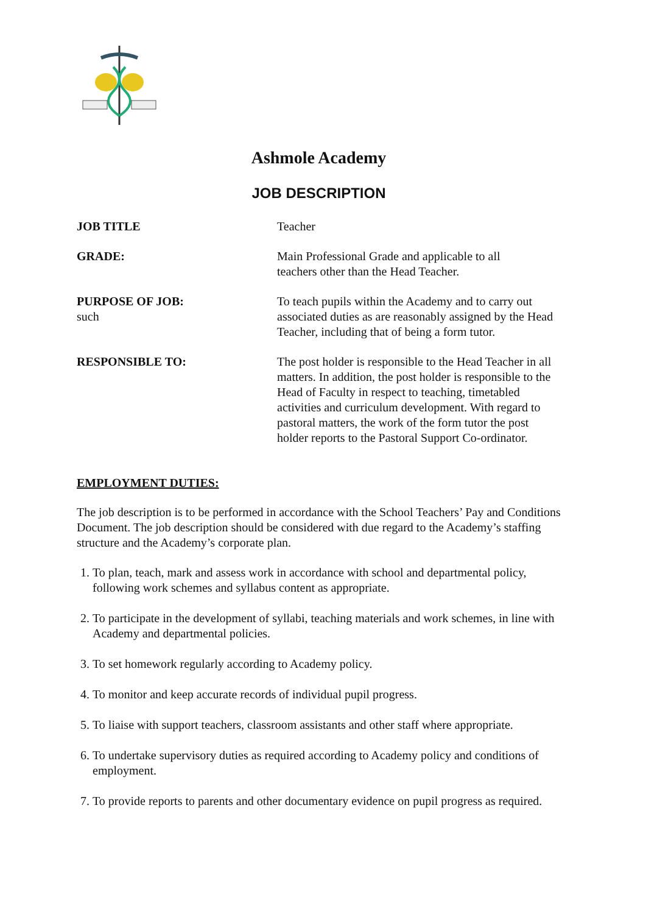Ashmole Academy
JOB DESCRIPTION
JOB TITLE Teacher
GRADE: Main Professional Grade and applicable to all
teachers other than the Head Teacher.
PURPOSE OF JOB:
such
To teach pupils within the Academy and to carry out associated duties as are reasonably assigned by the Head Teacher, including that of being a form tutor.
RESPONSIBLE TO: The post holder is responsible to the Head Teacher in all matters. In addition, the post holder is responsible to the Head of Faculty in respect to teaching, timetabled activities and curriculum development. With regard to pastoral matters, the work of the form tutor the post holder reports to the Pastoral Support Co-ordinator.
EMPLOYMENT DUTIES:
The job description is to be performed in accordance with the School Teachers’ Pay and Conditions Document. The job description should be considered with due regard to the Academy’s staffing structure and the Academy’s corporate plan.
1. To plan, teach, mark and assess work in accordance with school and departmental policy, following work schemes and syllabus content as appropriate.
2. To participate in the development of syllabi, teaching materials and work schemes, in line with Academy and departmental policies.
3. To set homework regularly according to Academy policy.
4. To monitor and keep accurate records of individual pupil progress.
5. To liaise with support teachers, classroom assistants and other staff where appropriate.
6. To undertake supervisory duties as required according to Academy policy and conditions of employment.
7. To provide reports to parents and other documentary evidence on pupil progress as required.